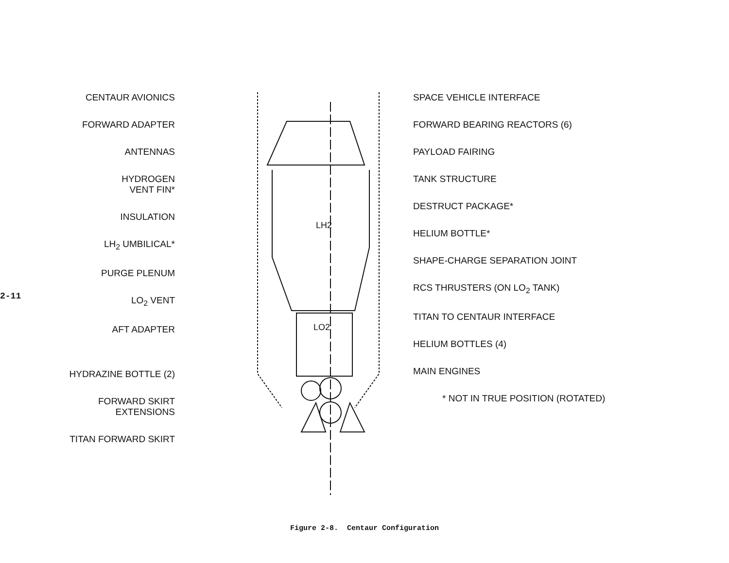2-11
CENTAUR AVIONICS
FORWARD ADAPTER
ANTENNAS
HYDROGEN
VENT FIN*
INSULATION
LH<sub>2</sub> UMBILICAL*
PURGE PLENUM
LO<sub>2</sub> VENT
AFT ADAPTER
HYDRAZINE BOTTLE (2)
FORWARD SKIRT
EXTENSIONS
TITAN FORWARD SKIRT
LH2
LO2
SPACE VEHICLE INTERFACE
FORWARD BEARING REACTORS (6)
PAYLOAD FAIRING
TANK STRUCTURE
DESTRUCT PACKAGE*
HELIUM BOTTLE*
SHAPE-CHARGE SEPARATION JOINT
RCS THRUSTERS (ON LO<sub>2</sub> TANK)
TITAN TO CENTAUR INTERFACE
HELIUM BOTTLES (4)
MAIN ENGINES
* NOT IN TRUE POSITION (ROTATED)
Figure 2-8. Centaur Configuration